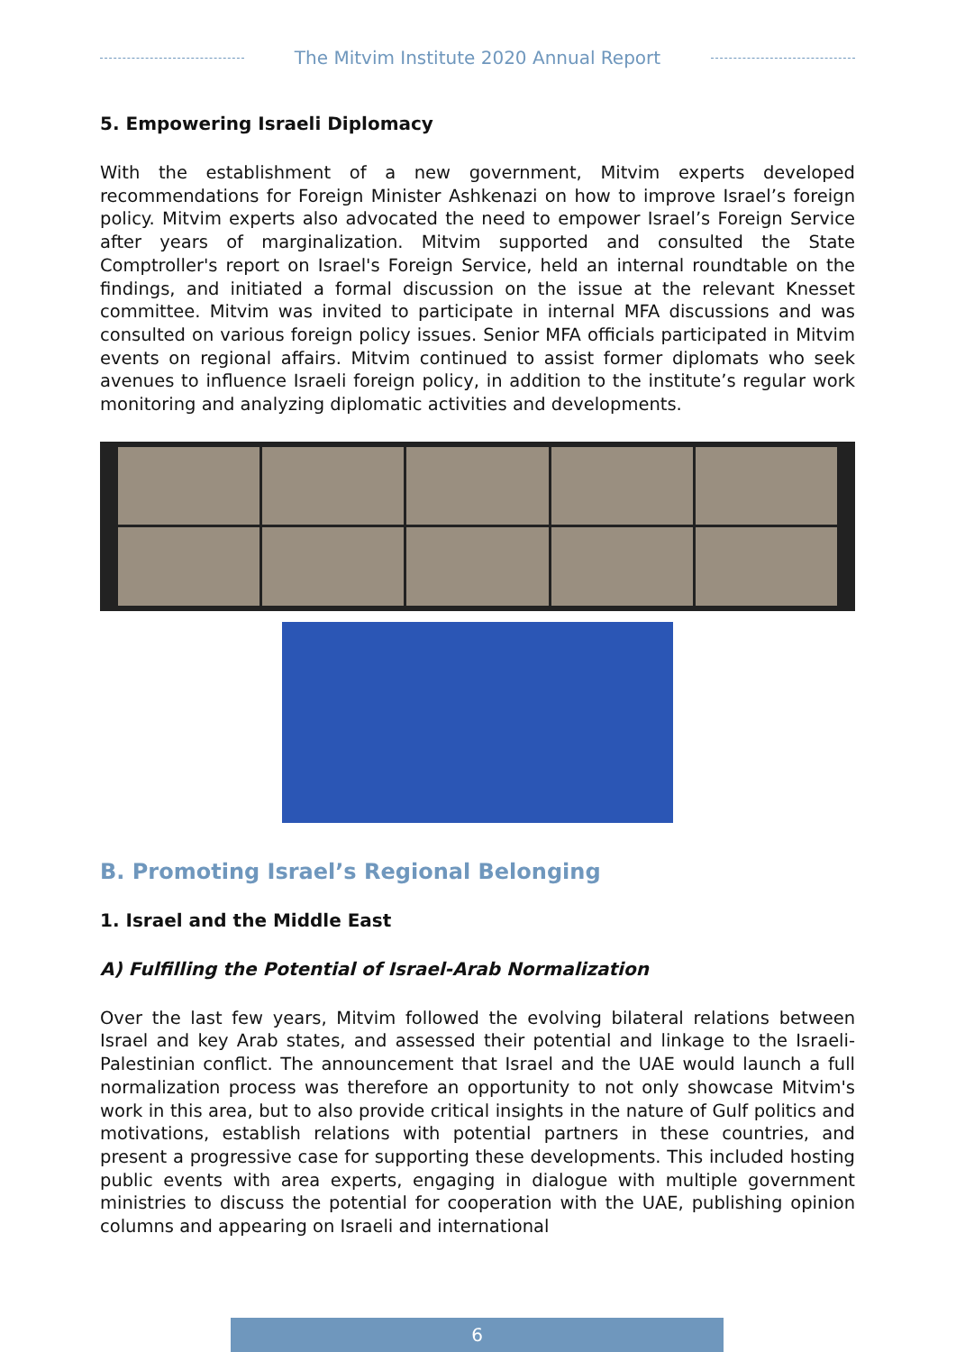The Mitvim Institute 2020 Annual Report
5. Empowering Israeli Diplomacy
With the establishment of a new government, Mitvim experts developed recommendations for Foreign Minister Ashkenazi on how to improve Israel’s foreign policy. Mitvim experts also advocated the need to empower Israel’s Foreign Service after years of marginalization. Mitvim supported and consulted the State Comptroller's report on Israel's Foreign Service, held an internal roundtable on the findings, and initiated a formal discussion on the issue at the relevant Knesset committee. Mitvim was invited to participate in internal MFA discussions and was consulted on various foreign policy issues. Senior MFA officials participated in Mitvim events on regional affairs. Mitvim continued to assist former diplomats who seek avenues to influence Israeli foreign policy, in addition to the institute’s regular work monitoring and analyzing diplomatic activities and developments.
B. Promoting Israel’s Regional Belonging
1. Israel and the Middle East
A) Fulfilling the Potential of Israel-Arab Normalization
Over the last few years, Mitvim followed the evolving bilateral relations between Israel and key Arab states, and assessed their potential and linkage to the Israeli-Palestinian conflict. The announcement that Israel and the UAE would launch a full normalization process was therefore an opportunity to not only showcase Mitvim's work in this area, but to also provide critical insights in the nature of Gulf politics and motivations, establish relations with potential partners in these countries, and present a progressive case for supporting these developments. This included hosting public events with area experts, engaging in dialogue with multiple government ministries to discuss the potential for cooperation with the UAE, publishing opinion columns and appearing on Israeli and international
6